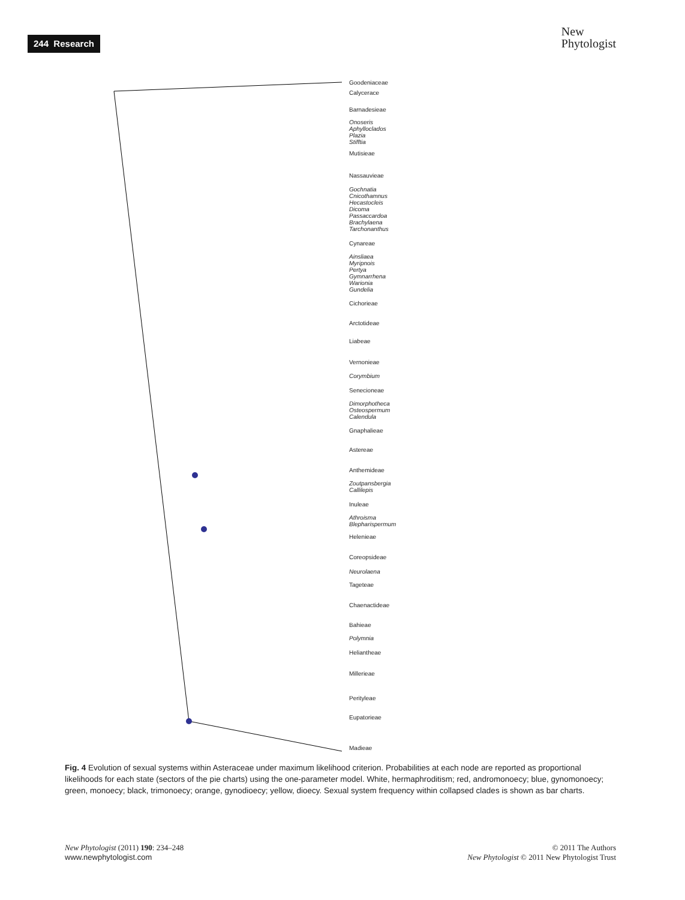244 Research
New
Phytologist
Goodeniaceae
Calycerace
Barnadesieae
Onoseris
Aphylloclados
Plazia
Stifftia
Mutisieae
Nassauvieae
Gochnatia
Cnicothamnus
Hecastocleis
Dicoma
Passaccardoa
Brachylaena
Tarchonanthus
Cynareae
Ainsliaea
Myripnois
Pertya
Gymnarrhena
Warionia
Gundelia
Cichorieae
Arctotideae
Liabeae
Vernonieae
Corymbium
Senecioneae
Dimorphotheca
Osteospermum
Calendula
Gnaphalieae
Astereae
Anthemideae
Zoutpansbergia
Callilepis
Inuleae
Athroisma
Blepharispermum
Helenieae
Coreopsideae
Neurolaena
Tageteae
Chaenactideae
Bahieae
Polymnia
Heliantheae
Millerieae
Perityleae
Eupatorieae
Madieae
Fig. 4 Evolution of sexual systems within Asteraceae under maximum likelihood criterion. Probabilities at each node are reported as proportional likelihoods for each state (sectors of the pie charts) using the one-parameter model. White, hermaphroditism; red, andromonoecy; blue, gynomonoecy; green, monoecy; black, trimonoecy; orange, gynodioecy; yellow, dioecy. Sexual system frequency within collapsed clades is shown as bar charts.
New Phytologist (2011) 190: 234–248
www.newphytologist.com
© 2011 The Authors
New Phytologist © 2011 New Phytologist Trust